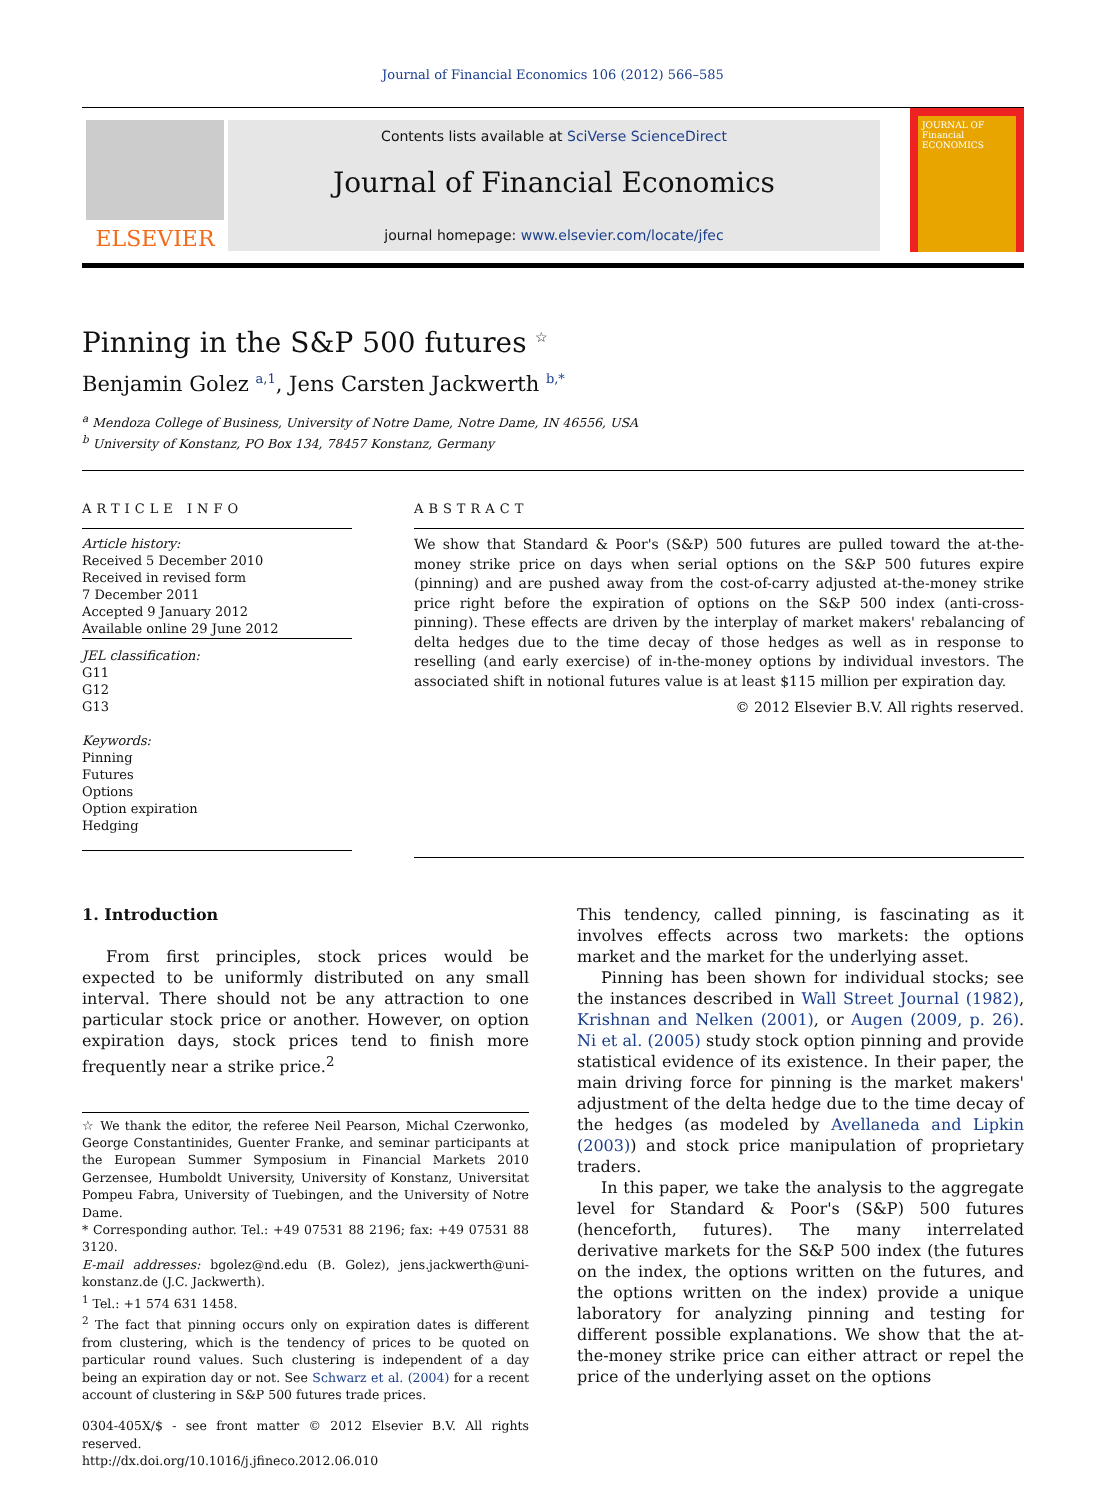Journal of Financial Economics 106 (2012) 566–585
ELSEVIER
Contents lists available at SciVerse ScienceDirect
Journal of Financial Economics
journal homepage: www.elsevier.com/locate/jfec
JOURNAL OF Financial ECONOMICS
Pinning in the S&P 500 futures <sup>☆</sup>
Benjamin Golez <sup>a,1</sup>, Jens Carsten Jackwerth <sup>b,*</sup>
<sup>a</sup> Mendoza College of Business, University of Notre Dame, Notre Dame, IN 46556, USA
<sup>b</sup> University of Konstanz, PO Box 134, 78457 Konstanz, Germany
ARTICLE INFO
Article history:
Received 5 December 2010
Received in revised form
7 December 2011
Accepted 9 January 2012
Available online 29 June 2012
JEL classification:
G11
G12
G13
Keywords:
Pinning
Futures
Options
Option expiration
Hedging
ABSTRACT
We show that Standard & Poor's (S&P) 500 futures are pulled toward the at-the-money strike price on days when serial options on the S&P 500 futures expire (pinning) and are pushed away from the cost-of-carry adjusted at-the-money strike price right before the expiration of options on the S&P 500 index (anti-cross-pinning). These effects are driven by the interplay of market makers' rebalancing of delta hedges due to the time decay of those hedges as well as in response to reselling (and early exercise) of in-the-money options by individual investors. The associated shift in notional futures value is at least $115 million per expiration day.
© 2012 Elsevier B.V. All rights reserved.
1. Introduction
From first principles, stock prices would be expected to be uniformly distributed on any small interval. There should not be any attraction to one particular stock price or another. However, on option expiration days, stock prices tend to finish more frequently near a strike price.<sup>2</sup>
☆ We thank the editor, the referee Neil Pearson, Michal Czerwonko, George Constantinides, Guenter Franke, and seminar participants at the European Summer Symposium in Financial Markets 2010 Gerzensee, Humboldt University, University of Konstanz, Universitat Pompeu Fabra, University of Tuebingen, and the University of Notre Dame.
* Corresponding author. Tel.: +49 07531 88 2196; fax: +49 07531 88 3120.
E-mail addresses: bgolez@nd.edu (B. Golez), jens.jackwerth@uni-konstanz.de (J.C. Jackwerth).
<sup>1</sup> Tel.: +1 574 631 1458.
<sup>2</sup> The fact that pinning occurs only on expiration dates is different from clustering, which is the tendency of prices to be quoted on particular round values. Such clustering is independent of a day being an expiration day or not. See Schwarz et al. (2004) for a recent account of clustering in S&P 500 futures trade prices.
0304-405X/$ - see front matter © 2012 Elsevier B.V. All rights reserved.
http://dx.doi.org/10.1016/j.jfineco.2012.06.010
This tendency, called pinning, is fascinating as it involves effects across two markets: the options market and the market for the underlying asset.
Pinning has been shown for individual stocks; see the instances described in Wall Street Journal (1982), Krishnan and Nelken (2001), or Augen (2009, p. 26). Ni et al. (2005) study stock option pinning and provide statistical evidence of its existence. In their paper, the main driving force for pinning is the market makers' adjustment of the delta hedge due to the time decay of the hedges (as modeled by Avellaneda and Lipkin (2003)) and stock price manipulation of proprietary traders.
In this paper, we take the analysis to the aggregate level for Standard & Poor's (S&P) 500 futures (henceforth, futures). The many interrelated derivative markets for the S&P 500 index (the futures on the index, the options written on the futures, and the options written on the index) provide a unique laboratory for analyzing pinning and testing for different possible explanations. We show that the at-the-money strike price can either attract or repel the price of the underlying asset on the options